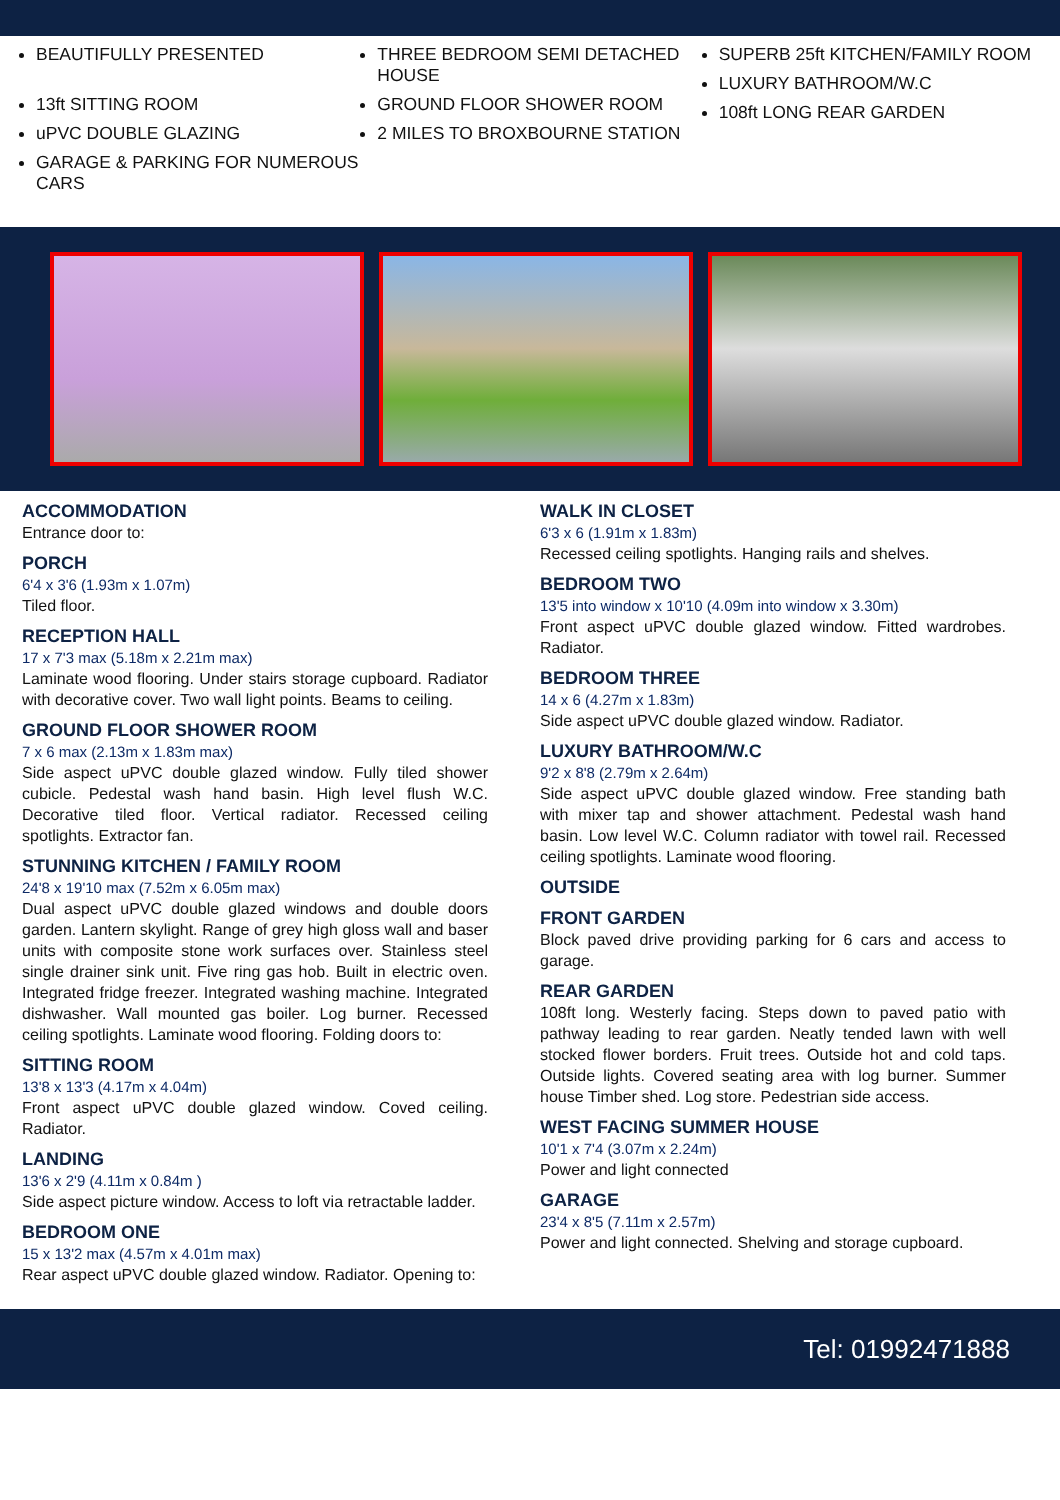BEAUTIFULLY PRESENTED
13ft SITTING ROOM
uPVC DOUBLE GLAZING
GARAGE & PARKING FOR NUMEROUS CARS
THREE BEDROOM SEMI DETACHED HOUSE
GROUND FLOOR SHOWER ROOM
2 MILES TO BROXBOURNE STATION
SUPERB 25ft KITCHEN/FAMILY ROOM
LUXURY BATHROOM/W.C
108ft LONG REAR GARDEN
ACCOMMODATION
Entrance door to:
PORCH
6'4 x 3'6 (1.93m x 1.07m)
Tiled floor.
RECEPTION HALL
17 x 7'3 max (5.18m x 2.21m max)
Laminate wood flooring. Under stairs storage cupboard. Radiator with decorative cover. Two wall light points. Beams to ceiling.
GROUND FLOOR SHOWER ROOM
7 x 6 max (2.13m x 1.83m max)
Side aspect uPVC double glazed window. Fully tiled shower cubicle. Pedestal wash hand basin. High level flush W.C. Decorative tiled floor. Vertical radiator. Recessed ceiling spotlights. Extractor fan.
STUNNING KITCHEN / FAMILY ROOM
24'8 x 19'10 max (7.52m x 6.05m max)
Dual aspect uPVC double glazed windows and double doors garden. Lantern skylight. Range of grey high gloss wall and baser units with composite stone work surfaces over. Stainless steel single drainer sink unit. Five ring gas hob. Built in electric oven. Integrated fridge freezer. Integrated washing machine. Integrated dishwasher. Wall mounted gas boiler. Log burner. Recessed ceiling spotlights. Laminate wood flooring. Folding doors to:
SITTING ROOM
13'8 x 13'3 (4.17m x 4.04m)
Front aspect uPVC double glazed window. Coved ceiling. Radiator.
LANDING
13'6 x 2'9 (4.11m x 0.84m )
Side aspect picture window. Access to loft via retractable ladder.
BEDROOM ONE
15 x 13'2 max (4.57m x 4.01m max)
Rear aspect uPVC double glazed window. Radiator. Opening to:
WALK IN CLOSET
6'3 x 6 (1.91m x 1.83m)
Recessed ceiling spotlights. Hanging rails and shelves.
BEDROOM TWO
13'5 into window x 10'10 (4.09m into window x 3.30m)
Front aspect uPVC double glazed window. Fitted wardrobes. Radiator.
BEDROOM THREE
14 x 6 (4.27m x 1.83m)
Side aspect uPVC double glazed window. Radiator.
LUXURY BATHROOM/W.C
9'2 x 8'8 (2.79m x 2.64m)
Side aspect uPVC double glazed window. Free standing bath with mixer tap and shower attachment. Pedestal wash hand basin. Low level W.C. Column radiator with towel rail. Recessed ceiling spotlights. Laminate wood flooring.
OUTSIDE
FRONT GARDEN
Block paved drive providing parking for 6 cars and access to garage.
REAR GARDEN
108ft long. Westerly facing. Steps down to paved patio with pathway leading to rear garden. Neatly tended lawn with well stocked flower borders. Fruit trees. Outside hot and cold taps. Outside lights. Covered seating area with log burner. Summer house Timber shed. Log store. Pedestrian side access.
WEST FACING SUMMER HOUSE
10'1 x 7'4 (3.07m x 2.24m)
Power and light connected
GARAGE
23'4 x 8'5 (7.11m x 2.57m)
Power and light connected. Shelving and storage cupboard.
Tel: 01992471888